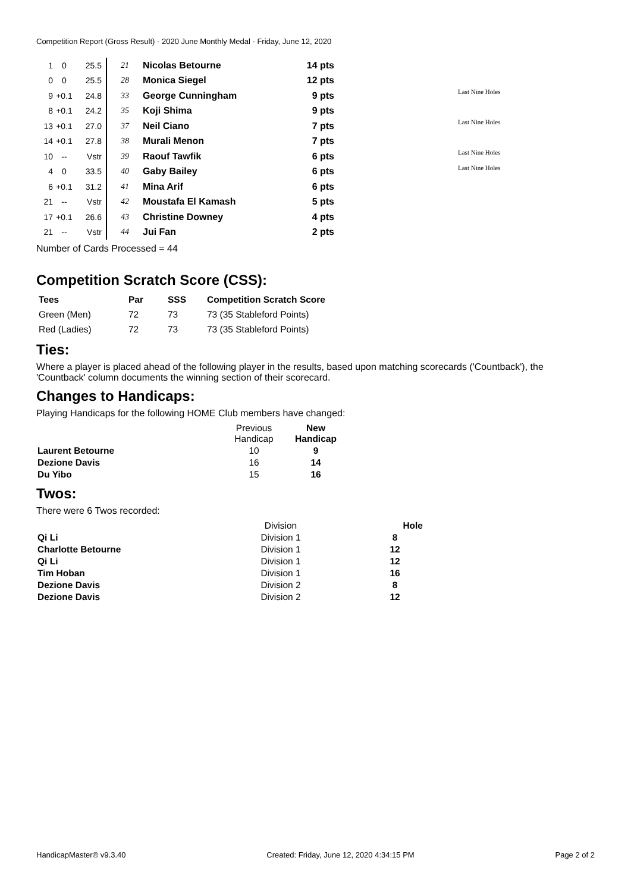Competition Report (Gross Result) - 2020 June Monthly Medal - Friday, June 12, 2020
| 1 | 0 | 25.5 | 21 | Nicolas Betourne | 14 pts | |
| 0 | 0 | 25.5 | 28 | Monica Siegel | 12 pts | |
| 9 | +0.1 | 24.8 | 33 | George Cunningham | 9 pts | Last Nine Holes |
| 8 | +0.1 | 24.2 | 35 | Koji Shima | 9 pts | |
| 13 | +0.1 | 27.0 | 37 | Neil Ciano | 7 pts | Last Nine Holes |
| 14 | +0.1 | 27.8 | 38 | Murali Menon | 7 pts | |
| 10 | -- | Vstr | 39 | Raouf Tawfik | 6 pts | Last Nine Holes |
| 4 | 0 | 33.5 | 40 | Gaby Bailey | 6 pts | Last Nine Holes |
| 6 | +0.1 | 31.2 | 41 | Mina Arif | 6 pts | |
| 21 | -- | Vstr | 42 | Moustafa El Kamash | 5 pts | |
| 17 | +0.1 | 26.6 | 43 | Christine Downey | 4 pts | |
| 21 | -- | Vstr | 44 | Jui Fan | 2 pts | |
Number of Cards Processed = 44
Competition Scratch Score (CSS):
| Tees | Par | SSS | Competition Scratch Score |
| --- | --- | --- | --- |
| Green (Men) | 72 | 73 | 73 (35 Stableford Points) |
| Red (Ladies) | 72 | 73 | 73 (35 Stableford Points) |
Ties:
Where a player is placed ahead of the following player in the results, based upon matching scorecards ('Countback'), the 'Countback' column documents the winning section of their scorecard.
Changes to Handicaps:
Playing Handicaps for the following HOME Club members have changed:
| | Previous Handicap | New Handicap |
| Laurent Betourne | 10 | 9 |
| Dezione Davis | 16 | 14 |
| Du Yibo | 15 | 16 |
Twos:
There were 6 Twos recorded:
| | Division | Hole |
| Qi Li | Division 1 | 8 |
| Charlotte Betourne | Division 1 | 12 |
| Qi Li | Division 1 | 12 |
| Tim Hoban | Division 1 | 16 |
| Dezione Davis | Division 2 | 8 |
| Dezione Davis | Division 2 | 12 |
HandicapMaster® v9.3.40 Created: Friday, June 12, 2020 4:34:15 PM Page 2 of 2